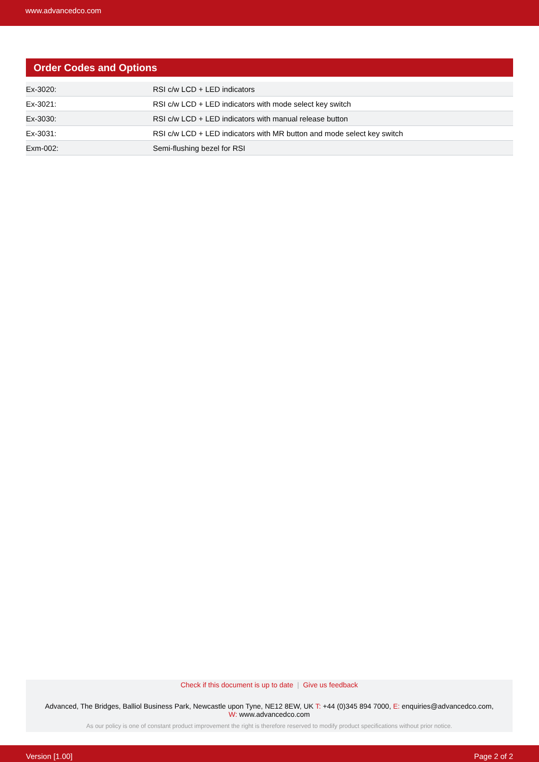www.advancedco.com
Order Codes and Options
| Ex-3020: | RSI c/w LCD + LED indicators |
| Ex-3021: | RSI c/w LCD + LED indicators with mode select key switch |
| Ex-3030: | RSI c/w LCD + LED indicators with manual release button |
| Ex-3031: | RSI c/w LCD + LED indicators with MR button and mode select key switch |
| Exm-002: | Semi-flushing bezel for RSI |
Check if this document is up to date | Give us feedback
Advanced, The Bridges, Balliol Business Park, Newcastle upon Tyne, NE12 8EW, UK T: +44 (0)345 894 7000, E: enquiries@advancedco.com,
W: www.advancedco.com
As our policy is one of constant product improvement the right is therefore reserved to modify product specifications without prior notice.
Version [1.00] Page 2 of 2